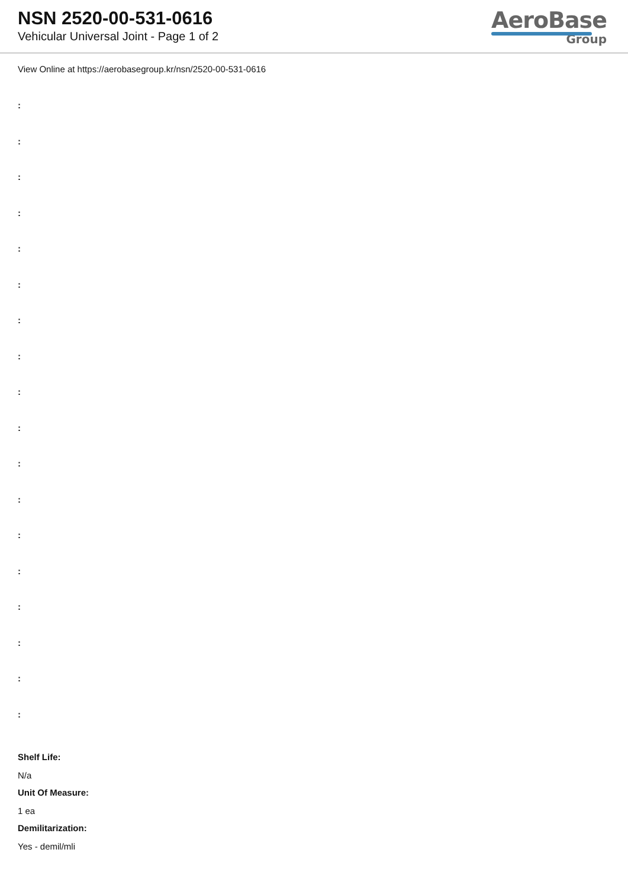NSN 2520-00-531-0616
Vehicular Universal Joint - Page 1 of 2
AeroBase
Group
View Online at https://aerobasegroup.kr/nsn/2520-00-531-0616
:
:
:
:
:
:
:
:
:
:
:
:
:
:
:
:
:
:
Shelf Life:
N/a
Unit Of Measure:
1 ea
Demilitarization:
Yes - demil/mli